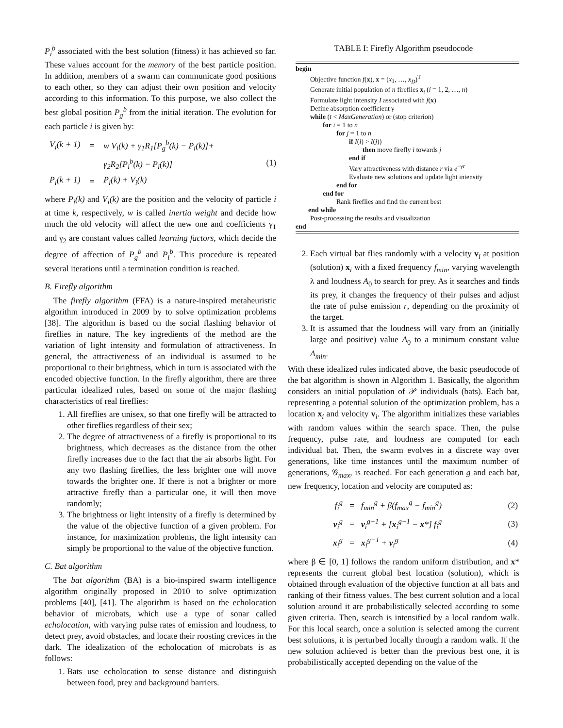P<sub>i</sub><sup>b</sup> associated with the best solution (fitness) it has achieved so far. These values account for the memory of the best particle position. In addition, members of a swarm can communicate good positions to each other, so they can adjust their own position and velocity according to this information. To this purpose, we also collect the best global position P<sub>g</sub><sup>b</sup> from the initial iteration. The evolution for each particle i is given by:
| V<sub>i</sub>(k + 1) | = | w V<sub>i</sub>(k) + γ<sub>1</sub>R<sub>1</sub>[P<sub>g</sub><sup>b</sup>(k) − P<sub>i</sub>(k)]+ |
| | | γ<sub>2</sub>R<sub>2</sub>[P<sub>i</sub><sup>b</sup>(k) − P<sub>i</sub>(k)] |
| P<sub>i</sub>(k + 1) | = | P<sub>i</sub>(k) + V<sub>i</sub>(k) |
(1)
where P<sub>i</sub>(k) and V<sub>i</sub>(k) are the position and the velocity of particle i at time k, respectively, w is called inertia weight and decide how much the old velocity will affect the new one and coefficients γ<sub>1</sub> and γ<sub>2</sub> are constant values called learning factors, which decide the degree of affection of P<sub>g</sub><sup>b</sup> and P<sub>i</sub><sup>b</sup>. This procedure is repeated several iterations until a termination condition is reached.
B. Firefly algorithm
The firefly algorithm (FFA) is a nature-inspired metaheuristic algorithm introduced in 2009 by to solve optimization problems [38]. The algorithm is based on the social flashing behavior of fireflies in nature. The key ingredients of the method are the variation of light intensity and formulation of attractiveness. In general, the attractiveness of an individual is assumed to be proportional to their brightness, which in turn is associated with the encoded objective function. In the firefly algorithm, there are three particular idealized rules, based on some of the major flashing characteristics of real fireflies:
1. All fireflies are unisex, so that one firefly will be attracted to other fireflies regardless of their sex;
2. The degree of attractiveness of a firefly is proportional to its brightness, which decreases as the distance from the other firefly increases due to the fact that the air absorbs light. For any two flashing fireflies, the less brighter one will move towards the brighter one. If there is not a brighter or more attractive firefly than a particular one, it will then move randomly;
3. The brightness or light intensity of a firefly is determined by the value of the objective function of a given problem. For instance, for maximization problems, the light intensity can simply be proportional to the value of the objective function.
C. Bat algorithm
The bat algorithm (BA) is a bio-inspired swarm intelligence algorithm originally proposed in 2010 to solve optimization problems [40], [41]. The algorithm is based on the echolocation behavior of microbats, which use a type of sonar called echolocation, with varying pulse rates of emission and loudness, to detect prey, avoid obstacles, and locate their roosting crevices in the dark. The idealization of the echolocation of microbats is as follows:
1. Bats use echolocation to sense distance and distinguish between food, prey and background barriers.
TABLE I: Firefly Algorithm pseudocode
begin
Objective function f(x), x = (x<sub>1</sub>, …, x<sub>D</sub>)<sup>T</sup>
Generate initial population of n fireflies x<sub>i</sub> (i = 1, 2, …, n)
Formulate light intensity I associated with f(x)
Define absorption coefficient γ
while (t < MaxGeneration) or (stop criterion)
for i = 1 to n
for j = 1 to n
if I(i) > I(j))
then move firefly i towards j
end if
Vary attractiveness with distance r via e<sup>−γr</sup>
Evaluate new solutions and update light intensity
end for
end for
Rank fireflies and find the current best
end while
Post-processing the results and visualization
end
2. Each virtual bat flies randomly with a velocity v<sub>i</sub> at position (solution) x<sub>i</sub> with a fixed frequency f<sub>min</sub>, varying wavelength λ and loudness A<sub>0</sub> to search for prey. As it searches and finds its prey, it changes the frequency of their pulses and adjust the rate of pulse emission r, depending on the proximity of the target.
3. It is assumed that the loudness will vary from an (initially large and positive) value A<sub>0</sub> to a minimum constant value A<sub>min</sub>.
With these idealized rules indicated above, the basic pseudocode of the bat algorithm is shown in Algorithm 1. Basically, the algorithm considers an initial population of 𝒫 individuals (bats). Each bat, representing a potential solution of the optimization problem, has a location x<sub>i</sub> and velocity v<sub>i</sub>. The algorithm initializes these variables with random values within the search space. Then, the pulse frequency, pulse rate, and loudness are computed for each individual bat. Then, the swarm evolves in a discrete way over generations, like time instances until the maximum number of generations, 𝒢<sub>max</sub>, is reached. For each generation g and each bat, new frequency, location and velocity are computed as:
| f<sub>i</sub><sup>g</sup> | = | f<sub>min</sub><sup>g</sup> + β(f<sub>max</sub><sup>g</sup> − f<sub>min</sub><sup>g</sup>) | (2) |
| v<sub>i</sub><sup>g</sup> | = | v<sub>i</sub><sup>g−1</sup> + [ x<sub>i</sub><sup>g−1</sup> − x *] f<sub>i</sub><sup>g</sup> | (3) |
| x<sub>i</sub><sup>g</sup> | = | x<sub>i</sub><sup>g−1</sup> + v<sub>i</sub><sup>g</sup> | (4) |
where β ∈ [0, 1] follows the random uniform distribution, and x* represents the current global best location (solution), which is obtained through evaluation of the objective function at all bats and ranking of their fitness values. The best current solution and a local solution around it are probabilistically selected according to some given criteria. Then, search is intensified by a local random walk. For this local search, once a solution is selected among the current best solutions, it is perturbed locally through a random walk. If the new solution achieved is better than the previous best one, it is probabilistically accepted depending on the value of the